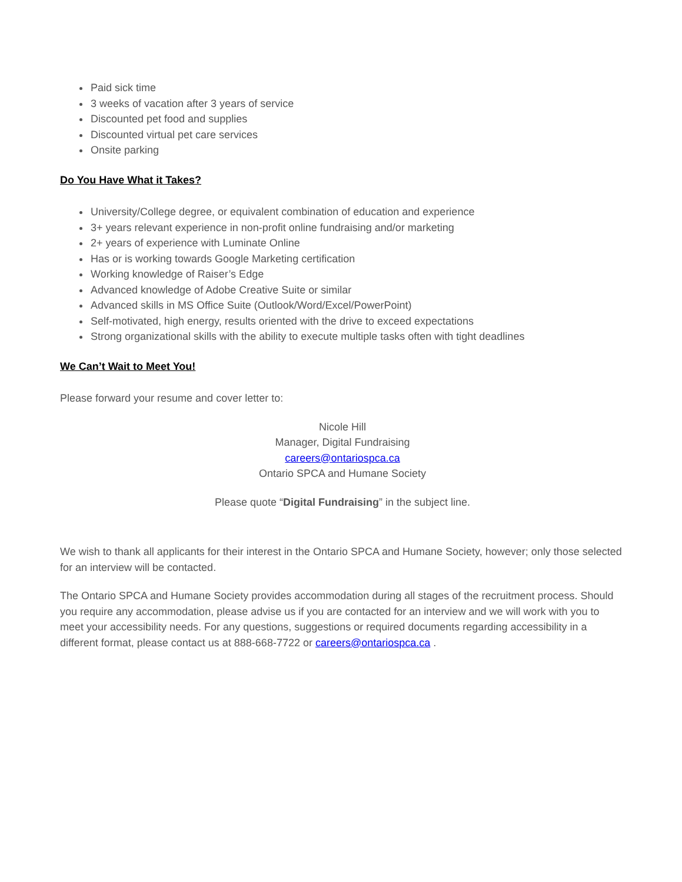Paid sick time
3 weeks of vacation after 3 years of service
Discounted pet food and supplies
Discounted virtual pet care services
Onsite parking
Do You Have What it Takes?
University/College degree, or equivalent combination of education and experience
3+ years relevant experience in non-profit online fundraising and/or marketing
2+ years of experience with Luminate Online
Has or is working towards Google Marketing certification
Working knowledge of Raiser’s Edge
Advanced knowledge of Adobe Creative Suite or similar
Advanced skills in MS Office Suite (Outlook/Word/Excel/PowerPoint)
Self-motivated, high energy, results oriented with the drive to exceed expectations
Strong organizational skills with the ability to execute multiple tasks often with tight deadlines
We Can’t Wait to Meet You!
Please forward your resume and cover letter to:
Nicole Hill
Manager, Digital Fundraising
careers@ontariospca.ca
Ontario SPCA and Humane Society
Please quote “Digital Fundraising” in the subject line.
We wish to thank all applicants for their interest in the Ontario SPCA and Humane Society, however; only those selected for an interview will be contacted.
The Ontario SPCA and Humane Society provides accommodation during all stages of the recruitment process. Should you require any accommodation, please advise us if you are contacted for an interview and we will work with you to meet your accessibility needs. For any questions, suggestions or required documents regarding accessibility in a different format, please contact us at 888-668-7722 or careers@ontariospca.ca .